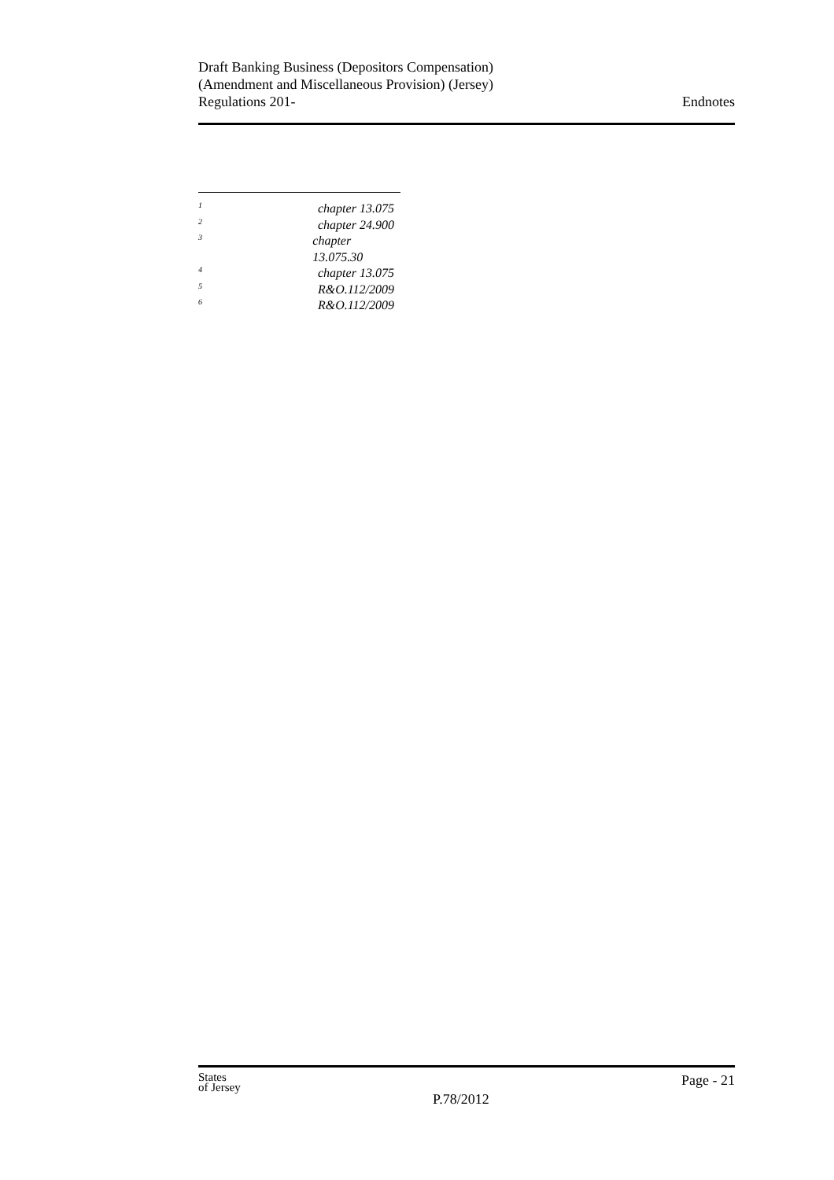Draft Banking Business (Depositors Compensation)
(Amendment and Miscellaneous Provision) (Jersey)
Regulations 201-
Endnotes
<sup>1</sup> chapter 13.075
<sup>2</sup> chapter 24.900
<sup>3</sup> chapter 13.075.30
<sup>4</sup> chapter 13.075
<sup>5</sup> R&O.112/2009
<sup>6</sup> R&O.112/2009
States
of Jersey
P.78/2012
Page - 21